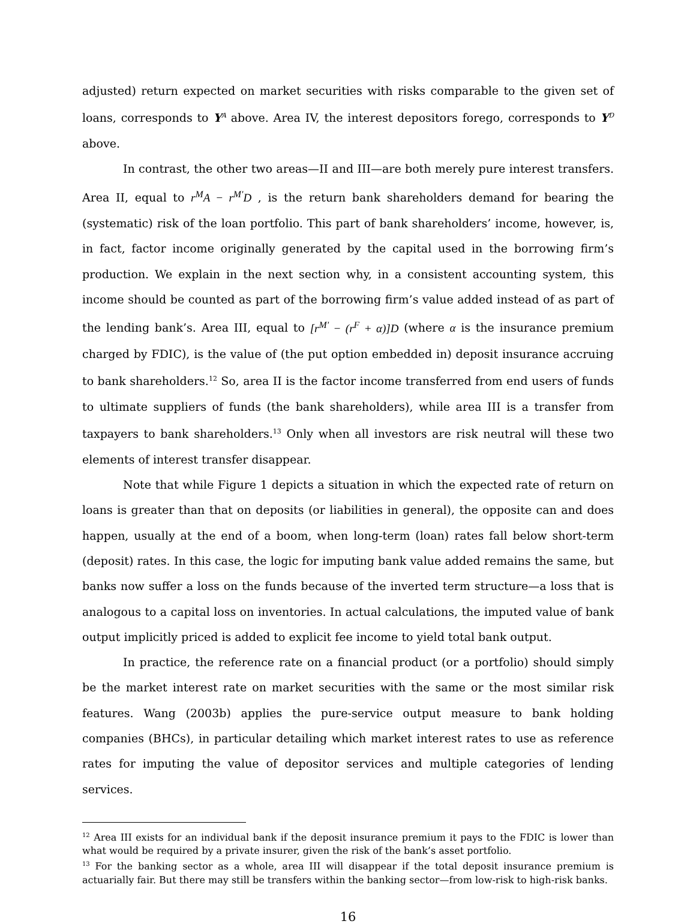adjusted) return expected on market securities with risks comparable to the given set of loans, corresponds to Y<sup>A</sup> above. Area IV, the interest depositors forego, corresponds to Y<sup>D</sup> above.
In contrast, the other two areas—II and III—are both merely pure interest transfers. Area II, equal to r<sup>M</sup>A − r<sup>M'</sup>D , is the return bank shareholders demand for bearing the (systematic) risk of the loan portfolio. This part of bank shareholders’ income, however, is, in fact, factor income originally generated by the capital used in the borrowing firm’s production. We explain in the next section why, in a consistent accounting system, this income should be counted as part of the borrowing firm’s value added instead of as part of the lending bank’s. Area III, equal to [r<sup>M'</sup> − (r<sup>F</sup> + α)]D (where α is the insurance premium charged by FDIC), is the value of (the put option embedded in) deposit insurance accruing to bank shareholders.<sup>12</sup> So, area II is the factor income transferred from end users of funds to ultimate suppliers of funds (the bank shareholders), while area III is a transfer from taxpayers to bank shareholders.<sup>13</sup> Only when all investors are risk neutral will these two elements of interest transfer disappear.
Note that while Figure 1 depicts a situation in which the expected rate of return on loans is greater than that on deposits (or liabilities in general), the opposite can and does happen, usually at the end of a boom, when long-term (loan) rates fall below short-term (deposit) rates. In this case, the logic for imputing bank value added remains the same, but banks now suffer a loss on the funds because of the inverted term structure—a loss that is analogous to a capital loss on inventories. In actual calculations, the imputed value of bank output implicitly priced is added to explicit fee income to yield total bank output.
In practice, the reference rate on a financial product (or a portfolio) should simply be the market interest rate on market securities with the same or the most similar risk features. Wang (2003b) applies the pure-service output measure to bank holding companies (BHCs), in particular detailing which market interest rates to use as reference rates for imputing the value of depositor services and multiple categories of lending services.
<sup>12</sup> Area III exists for an individual bank if the deposit insurance premium it pays to the FDIC is lower than what would be required by a private insurer, given the risk of the bank’s asset portfolio.
<sup>13</sup> For the banking sector as a whole, area III will disappear if the total deposit insurance premium is actuarially fair. But there may still be transfers within the banking sector—from low-risk to high-risk banks.
16